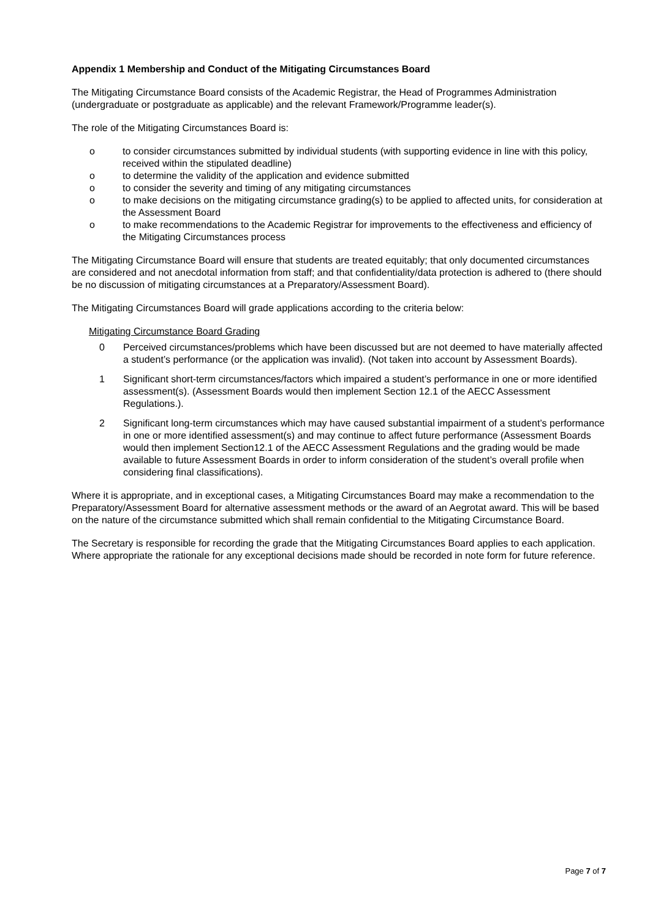Appendix 1 Membership and Conduct of the Mitigating Circumstances Board
The Mitigating Circumstance Board consists of the Academic Registrar, the Head of Programmes Administration (undergraduate or postgraduate as applicable) and the relevant Framework/Programme leader(s).
The role of the Mitigating Circumstances Board is:
o to consider circumstances submitted by individual students (with supporting evidence in line with this policy, received within the stipulated deadline)
o to determine the validity of the application and evidence submitted
o to consider the severity and timing of any mitigating circumstances
o to make decisions on the mitigating circumstance grading(s) to be applied to affected units, for consideration at the Assessment Board
o to make recommendations to the Academic Registrar for improvements to the effectiveness and efficiency of the Mitigating Circumstances process
The Mitigating Circumstance Board will ensure that students are treated equitably; that only documented circumstances are considered and not anecdotal information from staff; and that confidentiality/data protection is adhered to (there should be no discussion of mitigating circumstances at a Preparatory/Assessment Board).
The Mitigating Circumstances Board will grade applications according to the criteria below:
Mitigating Circumstance Board Grading
0 Perceived circumstances/problems which have been discussed but are not deemed to have materially affected a student’s performance (or the application was invalid). (Not taken into account by Assessment Boards).
1 Significant short-term circumstances/factors which impaired a student’s performance in one or more identified assessment(s). (Assessment Boards would then implement Section 12.1 of the AECC Assessment Regulations.).
2 Significant long-term circumstances which may have caused substantial impairment of a student’s performance in one or more identified assessment(s) and may continue to affect future performance (Assessment Boards would then implement Section12.1 of the AECC Assessment Regulations and the grading would be made available to future Assessment Boards in order to inform consideration of the student’s overall profile when considering final classifications).
Where it is appropriate, and in exceptional cases, a Mitigating Circumstances Board may make a recommendation to the Preparatory/Assessment Board for alternative assessment methods or the award of an Aegrotat award. This will be based on the nature of the circumstance submitted which shall remain confidential to the Mitigating Circumstance Board.
The Secretary is responsible for recording the grade that the Mitigating Circumstances Board applies to each application. Where appropriate the rationale for any exceptional decisions made should be recorded in note form for future reference.
Page 7 of 7